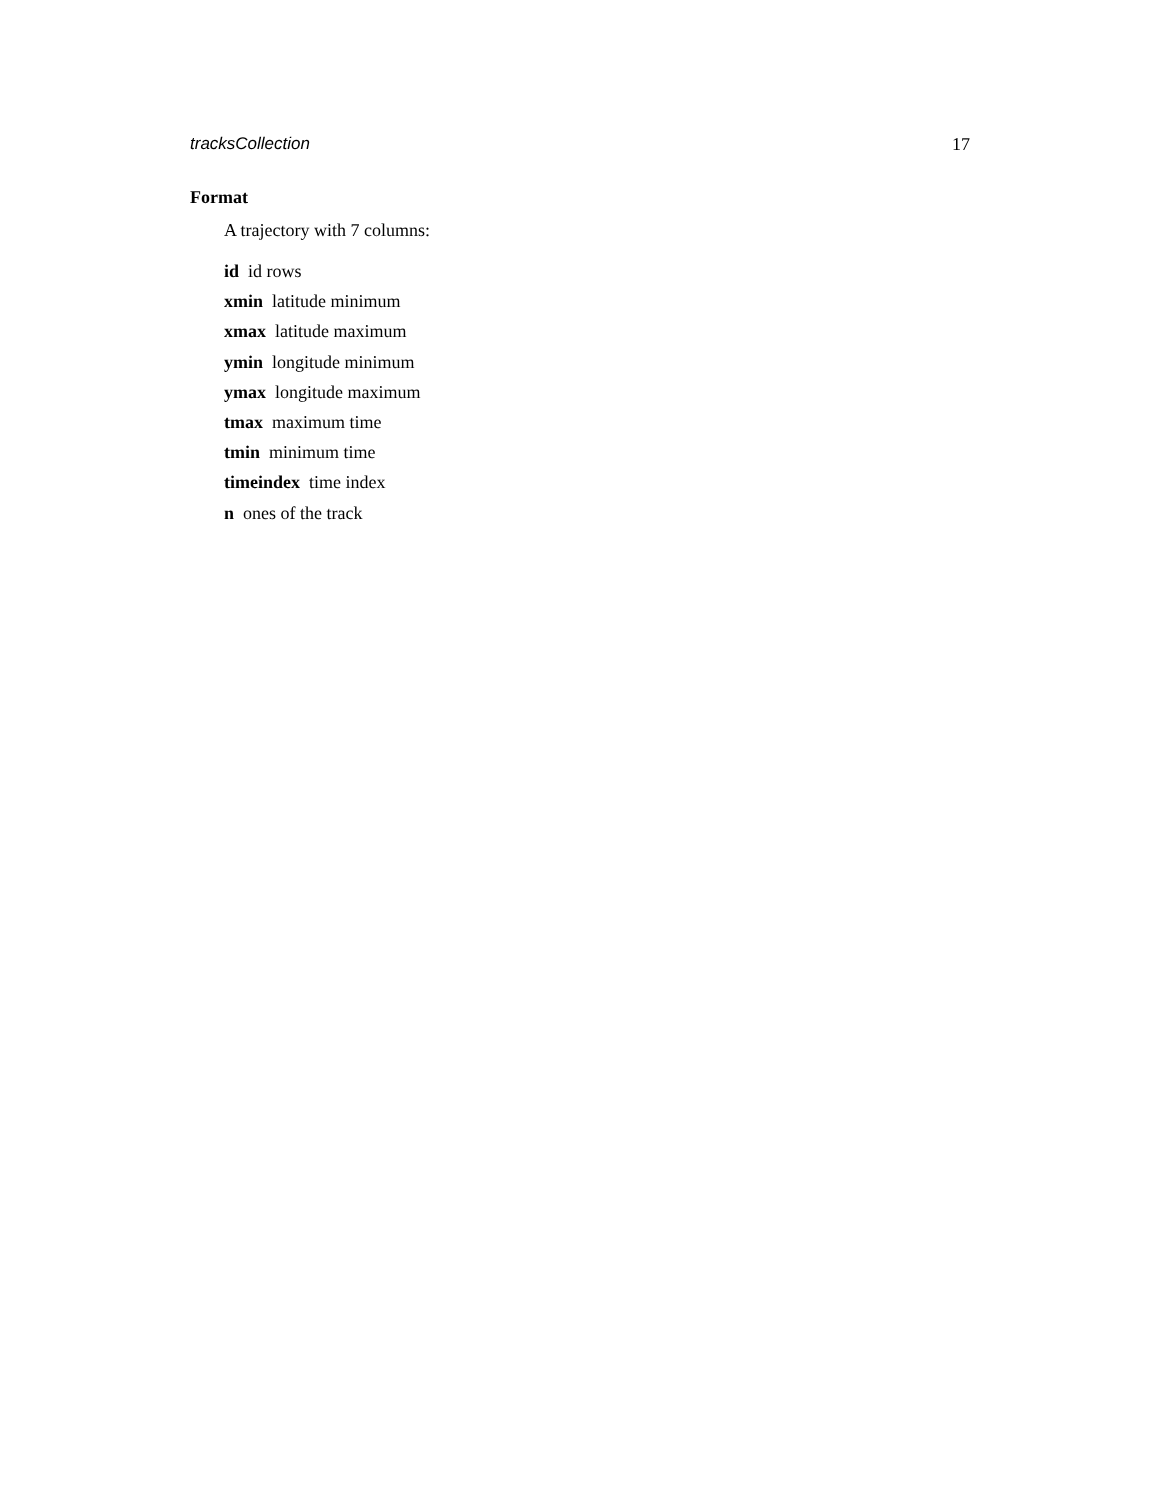tracksCollection 17
Format
A trajectory with 7 columns:
id id rows
xmin latitude minimum
xmax latitude maximum
ymin longitude minimum
ymax longitude maximum
tmax maximum time
tmin minimum time
timeindex time index
n ones of the track